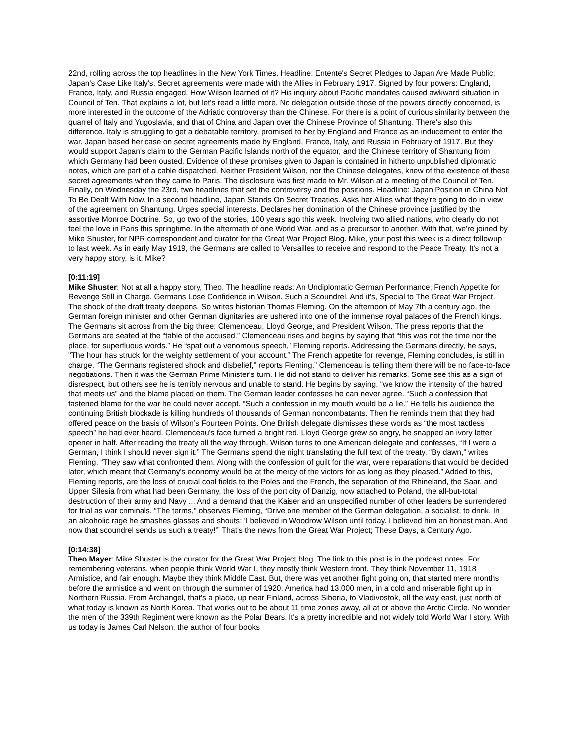22nd, rolling across the top headlines in the New York Times. Headline: Entente's Secret Pledges to Japan Are Made Public; Japan's Case Like Italy's. Secret agreements were made with the Allies in February 1917. Signed by four powers: England, France, Italy, and Russia engaged. How Wilson learned of it? His inquiry about Pacific mandates caused awkward situation in Council of Ten. That explains a lot, but let's read a little more. No delegation outside those of the powers directly concerned, is more interested in the outcome of the Adriatic controversy than the Chinese. For there is a point of curious similarity between the quarrel of Italy and Yugoslavia, and that of China and Japan over the Chinese Province of Shantung. There's also this difference. Italy is struggling to get a debatable territory, promised to her by England and France as an inducement to enter the war. Japan based her case on secret agreements made by England, France, Italy, and Russia in February of 1917. But they would support Japan's claim to the German Pacific Islands north of the equator, and the Chinese territory of Shantung from which Germany had been ousted. Evidence of these promises given to Japan is contained in hitherto unpublished diplomatic notes, which are part of a cable dispatched. Neither President Wilson, nor the Chinese delegates, knew of the existence of these secret agreements when they came to Paris. The disclosure was first made to Mr. Wilson at a meeting of the Council of Ten. Finally, on Wednesday the 23rd, two headlines that set the controversy and the positions. Headline: Japan Position in China Not To Be Dealt With Now. In a second headline, Japan Stands On Secret Treaties. Asks her Allies what they're going to do in view of the agreement on Shantung. Urges special interests. Declares her domination of the Chinese province justified by the assortive Monroe Doctrine. So, go two of the stories, 100 years ago this week. Involving two allied nations, who clearly do not feel the love in Paris this springtime. In the aftermath of one World War, and as a precursor to another. With that, we're joined by Mike Shuster, for NPR correspondent and curator for the Great War Project Blog. Mike, your post this week is a direct followup to last week. As in early May 1919, the Germans are called to Versailles to receive and respond to the Peace Treaty. It's not a very happy story, is it, Mike?
[0:11:19]
Mike Shuster: Not at all a happy story, Theo. The headline reads: An Undiplomatic German Performance; French Appetite for Revenge Still in Charge. Germans Lose Confidence in Wilson. Such a Scoundrel. And it's, Special to The Great War Project. The shock of the draft treaty deepens. So writes historian Thomas Fleming. On the afternoon of May 7th a century ago, the German foreign minister and other German dignitaries are ushered into one of the immense royal palaces of the French kings. The Germans sit across from the big three: Clemenceau, Lloyd George, and President Wilson. The press reports that the Germans are seated at the “table of the accused.” Clemenceau rises and begins by saying that “this was not the time nor the place, for superfluous words.” He “spat out a venomous speech,” Fleming reports. Addressing the Germans directly, he says, "The hour has struck for the weighty settlement of your account.” The French appetite for revenge, Fleming concludes, is still in charge. “The Germans registered shock and disbelief,” reports Fleming.” Clemenceau is telling them there will be no face-to-face negotiations. Then it was the German Prime Minister's turn. He did not stand to deliver his remarks. Some see this as a sign of disrespect, but others see he is terribly nervous and unable to stand. He begins by saying, “we know the intensity of the hatred that meets us” and the blame placed on them. The German leader confesses he can never agree. “Such a confession that fastened blame for the war he could never accept. “Such a confession in my mouth would be a lie.” He tells his audience the continuing British blockade is killing hundreds of thousands of German noncombatants. Then he reminds them that they had offered peace on the basis of Wilson’s Fourteen Points. One British delegate dismisses these words as “the most tactless speech” he had ever heard. Clemenceau's face turned a bright red. Lloyd George grew so angry, he snapped an ivory letter opener in half. After reading the treaty all the way through, Wilson turns to one American delegate and confesses, “If I were a German, I think I should never sign it.” The Germans spend the night translating the full text of the treaty. “By dawn,” writes Fleming, “They saw what confronted them. Along with the confession of guilt for the war, were reparations that would be decided later, which meant that Germany's economy would be at the mercy of the victors for as long as they pleased.” Added to this, Fleming reports, are the loss of crucial coal fields to the Poles and the French, the separation of the Rhineland, the Saar, and Upper Silesia from what had been Germany, the loss of the port city of Danzig, now attached to Poland, the all-but-total destruction of their army and Navy ... And a demand that the Kaiser and an unspecified number of other leaders be surrendered for trial as war criminals. “The terms,” observes Fleming, “Drive one member of the German delegation, a socialist, to drink. In an alcoholic rage he smashes glasses and shouts: 'I believed in Woodrow Wilson until today. I believed him an honest man. And now that scoundrel sends us such a treaty!'” That's the news from the Great War Project; These Days, a Century Ago.
[0:14:38]
Theo Mayer: Mike Shuster is the curator for the Great War Project blog. The link to this post is in the podcast notes. For remembering veterans, when people think World War I, they mostly think Western front. They think November 11, 1918 Armistice, and fair enough. Maybe they think Middle East. But, there was yet another fight going on, that started mere months before the armistice and went on through the summer of 1920. America had 13,000 men, in a cold and miserable fight up in Northern Russia. From Archangel, that's a place, up near Finland, across Siberia, to Vladivostok, all the way east, just north of what today is known as North Korea. That works out to be about 11 time zones away, all at or above the Arctic Circle. No wonder the men of the 339th Regiment were known as the Polar Bears. It's a pretty incredible and not widely told World War I story. With us today is James Carl Nelson, the author of four books